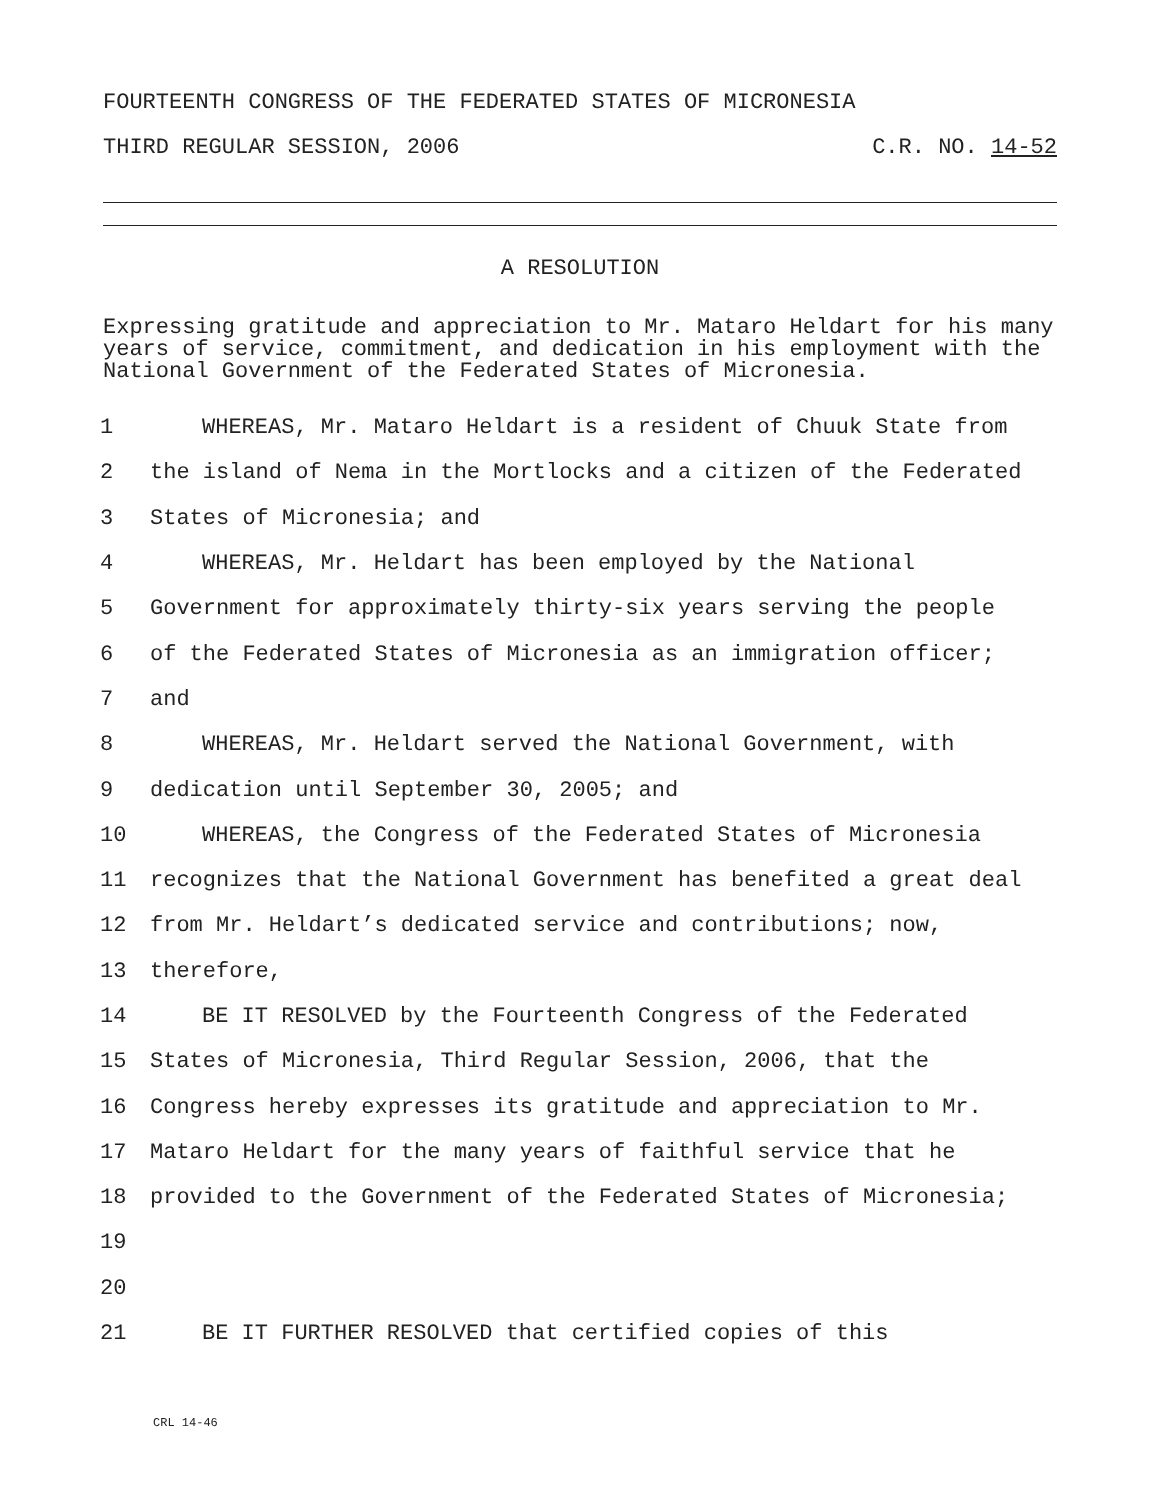FOURTEENTH CONGRESS OF THE FEDERATED STATES OF MICRONESIA
THIRD REGULAR SESSION, 2006 C.R. NO. 14-52
A RESOLUTION
Expressing gratitude and appreciation to Mr. Mataro Heldart for his many years of service, commitment, and dedication in his employment with the National Government of the Federated States of Micronesia.
1 WHEREAS, Mr. Mataro Heldart is a resident of Chuuk State from
2 the island of Nema in the Mortlocks and a citizen of the Federated
3 States of Micronesia; and
4 WHEREAS, Mr. Heldart has been employed by the National
5 Government for approximately thirty-six years serving the people
6 of the Federated States of Micronesia as an immigration officer;
7 and
8 WHEREAS, Mr. Heldart served the National Government, with
9 dedication until September 30, 2005; and
10 WHEREAS, the Congress of the Federated States of Micronesia
11 recognizes that the National Government has benefited a great deal
12 from Mr. Heldart’s dedicated service and contributions; now,
13 therefore,
14 BE IT RESOLVED by the Fourteenth Congress of the Federated
15 States of Micronesia, Third Regular Session, 2006, that the
16 Congress hereby expresses its gratitude and appreciation to Mr.
17 Mataro Heldart for the many years of faithful service that he
18 provided to the Government of the Federated States of Micronesia;
19
20
21 BE IT FURTHER RESOLVED that certified copies of this
CRL 14-46